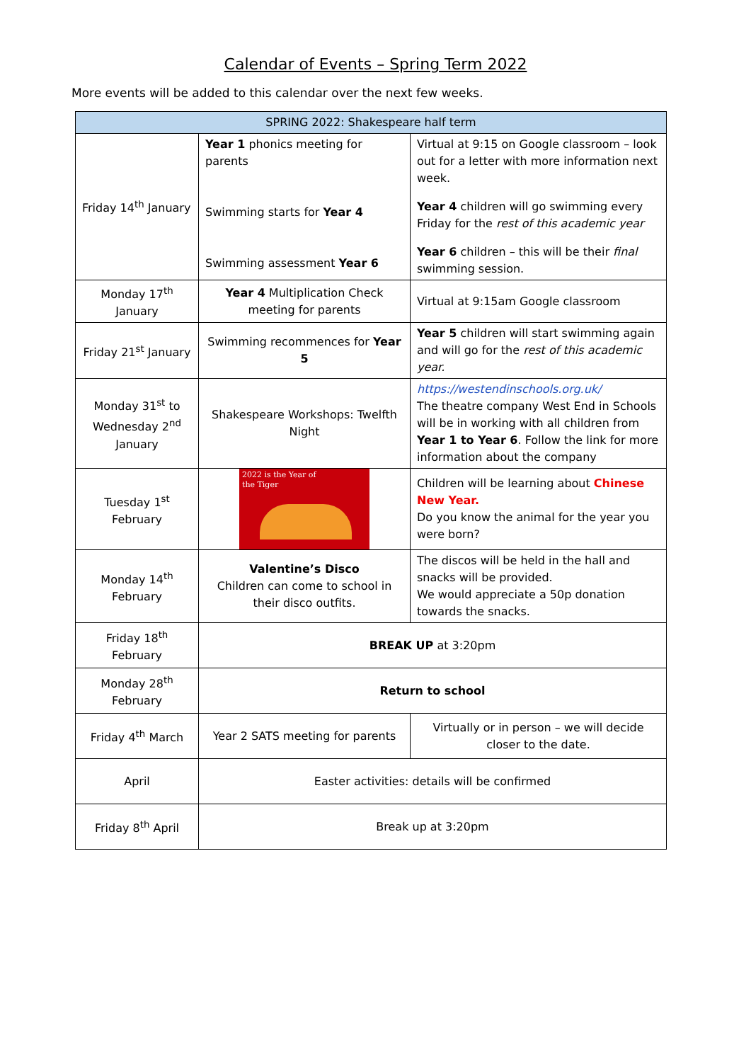Calendar of Events – Spring Term 2022
More events will be added to this calendar over the next few weeks.
| SPRING 2022: Shakespeare half term | | |
| --- | --- | --- |
| Friday 14<sup>th</sup> January | Year 1 phonics meeting for parents Swimming starts for Year 4 Swimming assessment Year 6 | Virtual at 9:15 on Google classroom – look out for a letter with more information next week. Year 4 children will go swimming every Friday for the rest of this academic year Year 6 children – this will be their final swimming session. |
| Monday 17<sup>th</sup> January | Year 4 Multiplication Check meeting for parents | Virtual at 9:15am Google classroom |
| Friday 21<sup>st</sup> January | Swimming recommences for Year 5 | Year 5 children will start swimming again and will go for the rest of this academic year. |
| Monday 31<sup>st</sup> to Wednesday 2<sup>nd</sup> January | Shakespeare Workshops: Twelfth Night | https://westendinschools.org.uk/ The theatre company West End in Schools will be in working with all children from Year 1 to Year 6 . Follow the link for more information about the company |
| Tuesday 1<sup>st</sup> February | 2022 is the Year of the Tiger | Children will be learning about Chinese New Year. Do you know the animal for the year you were born? |
| Monday 14<sup>th</sup> February | Valentine’s Disco Children can come to school in their disco outfits. | The discos will be held in the hall and snacks will be provided. We would appreciate a 50p donation towards the snacks. |
| Friday 18<sup>th</sup> February | BREAK UP at 3:20pm | |
| Monday 28<sup>th</sup> February | Return to school | |
| Friday 4<sup>th</sup> March | Year 2 SATS meeting for parents | Virtually or in person – we will decide closer to the date. |
| April | Easter activities: details will be confirmed | |
| Friday 8<sup>th</sup> April | Break up at 3:20pm | |